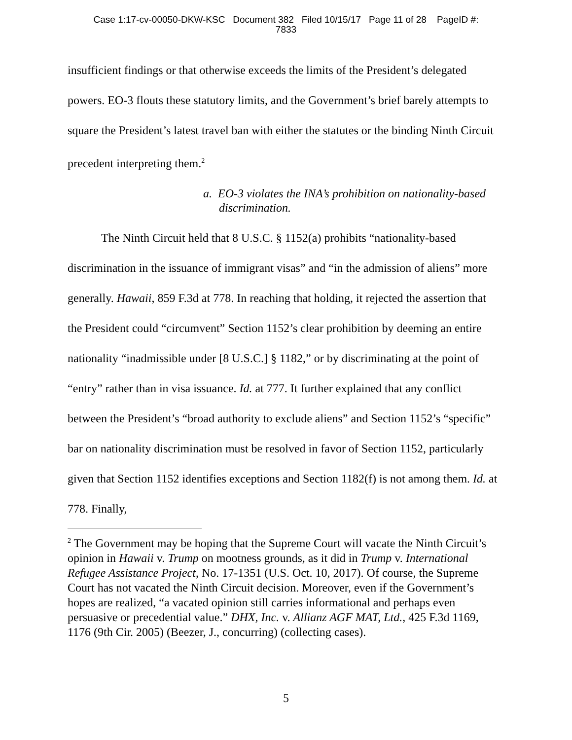Case 1:17-cv-00050-DKW-KSC Document 382 Filed 10/15/17 Page 11 of 28 PageID #:
7833
insufficient findings or that otherwise exceeds the limits of the President’s delegated powers. EO-3 flouts these statutory limits, and the Government’s brief barely attempts to square the President’s latest travel ban with either the statutes or the binding Ninth Circuit precedent interpreting them.<sup>2</sup>
a. EO-3 violates the INA’s prohibition on nationality-based discrimination.
The Ninth Circuit held that 8 U.S.C. § 1152(a) prohibits “nationality-based discrimination in the issuance of immigrant visas” and “in the admission of aliens” more generally. Hawaii, 859 F.3d at 778. In reaching that holding, it rejected the assertion that the President could “circumvent” Section 1152’s clear prohibition by deeming an entire nationality “inadmissible under [8 U.S.C.] § 1182,” or by discriminating at the point of “entry” rather than in visa issuance. Id. at 777. It further explained that any conflict between the President’s “broad authority to exclude aliens” and Section 1152’s “specific” bar on nationality discrimination must be resolved in favor of Section 1152, particularly given that Section 1152 identifies exceptions and Section 1182(f) is not among them. Id. at 778. Finally,
<sup>2</sup> The Government may be hoping that the Supreme Court will vacate the Ninth Circuit’s opinion in Hawaii v. Trump on mootness grounds, as it did in Trump v. International Refugee Assistance Project, No. 17-1351 (U.S. Oct. 10, 2017). Of course, the Supreme Court has not vacated the Ninth Circuit decision. Moreover, even if the Government’s hopes are realized, “a vacated opinion still carries informational and perhaps even persuasive or precedential value.” DHX, Inc. v. Allianz AGF MAT, Ltd., 425 F.3d 1169, 1176 (9th Cir. 2005) (Beezer, J., concurring) (collecting cases).
5